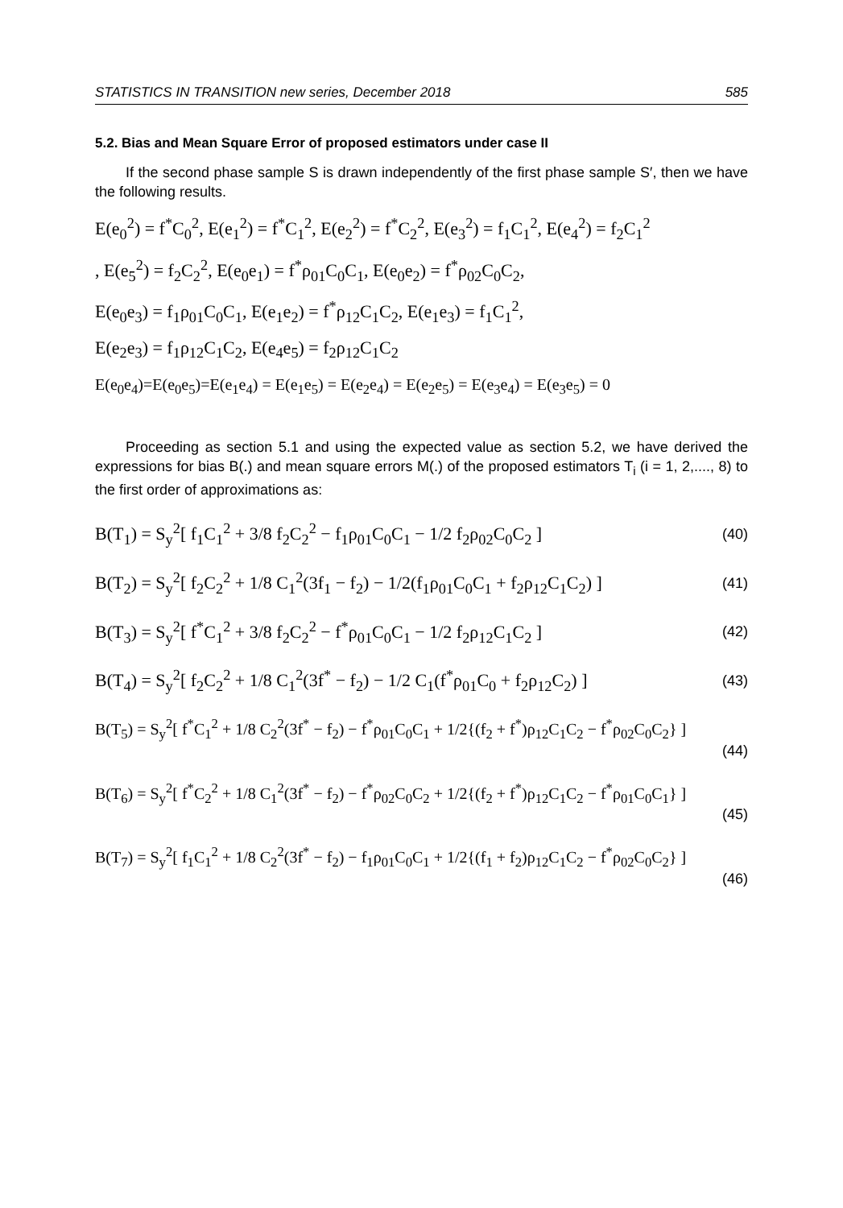STATISTICS IN TRANSITION new series, December 2018 585
5.2. Bias and Mean Square Error of proposed estimators under case II
If the second phase sample S is drawn independently of the first phase sample S′, then we have the following results.
E(e<sub>0</sub><sup>2</sup>) = f<sup>*</sup>C<sub>0</sub><sup>2</sup>, E(e<sub>1</sub><sup>2</sup>) = f<sup>*</sup>C<sub>1</sub><sup>2</sup>, E(e<sub>2</sub><sup>2</sup>) = f<sup>*</sup>C<sub>2</sub><sup>2</sup>, E(e<sub>3</sub><sup>2</sup>) = f<sub>1</sub>C<sub>1</sub><sup>2</sup>, E(e<sub>4</sub><sup>2</sup>) = f<sub>2</sub>C<sub>1</sub><sup>2</sup>
, E(e<sub>5</sub><sup>2</sup>) = f<sub>2</sub>C<sub>2</sub><sup>2</sup>, E(e<sub>0</sub>e<sub>1</sub>) = f<sup>*</sup>ρ<sub>01</sub>C<sub>0</sub>C<sub>1</sub>, E(e<sub>0</sub>e<sub>2</sub>) = f<sup>*</sup>ρ<sub>02</sub>C<sub>0</sub>C<sub>2</sub>,
E(e<sub>0</sub>e<sub>3</sub>) = f<sub>1</sub>ρ<sub>01</sub>C<sub>0</sub>C<sub>1</sub>, E(e<sub>1</sub>e<sub>2</sub>) = f<sup>*</sup>ρ<sub>12</sub>C<sub>1</sub>C<sub>2</sub>, E(e<sub>1</sub>e<sub>3</sub>) = f<sub>1</sub>C<sub>1</sub><sup>2</sup>,
E(e<sub>2</sub>e<sub>3</sub>) = f<sub>1</sub>ρ<sub>12</sub>C<sub>1</sub>C<sub>2</sub>, E(e<sub>4</sub>e<sub>5</sub>) = f<sub>2</sub>ρ<sub>12</sub>C<sub>1</sub>C<sub>2</sub>
E(e<sub>0</sub>e<sub>4</sub>)=E(e<sub>0</sub>e<sub>5</sub>)=E(e<sub>1</sub>e<sub>4</sub>) = E(e<sub>1</sub>e<sub>5</sub>) = E(e<sub>2</sub>e<sub>4</sub>) = E(e<sub>2</sub>e<sub>5</sub>) = E(e<sub>3</sub>e<sub>4</sub>) = E(e<sub>3</sub>e<sub>5</sub>) = 0
Proceeding as section 5.1 and using the expected value as section 5.2, we have derived the expressions for bias B(.) and mean square errors M(.) of the proposed estimators T<sub>i</sub> (i = 1, 2,...., 8) to the first order of approximations as:
B(T<sub>1</sub>) = S<sub>y</sub><sup>2</sup>[ f<sub>1</sub>C<sub>1</sub><sup>2</sup> + 3/8 f<sub>2</sub>C<sub>2</sub><sup>2</sup> − f<sub>1</sub>ρ<sub>01</sub>C<sub>0</sub>C<sub>1</sub> − 1/2 f<sub>2</sub>ρ<sub>02</sub>C<sub>0</sub>C<sub>2</sub> ] (40)
B(T<sub>2</sub>) = S<sub>y</sub><sup>2</sup>[ f<sub>2</sub>C<sub>2</sub><sup>2</sup> + 1/8 C<sub>1</sub><sup>2</sup>(3f<sub>1</sub> − f<sub>2</sub>) − 1/2(f<sub>1</sub>ρ<sub>01</sub>C<sub>0</sub>C<sub>1</sub> + f<sub>2</sub>ρ<sub>12</sub>C<sub>1</sub>C<sub>2</sub>) ] (41)
B(T<sub>3</sub>) = S<sub>y</sub><sup>2</sup>[ f<sup>*</sup>C<sub>1</sub><sup>2</sup> + 3/8 f<sub>2</sub>C<sub>2</sub><sup>2</sup> − f<sup>*</sup>ρ<sub>01</sub>C<sub>0</sub>C<sub>1</sub> − 1/2 f<sub>2</sub>ρ<sub>12</sub>C<sub>1</sub>C<sub>2</sub> ] (42)
B(T<sub>4</sub>) = S<sub>y</sub><sup>2</sup>[ f<sub>2</sub>C<sub>2</sub><sup>2</sup> + 1/8 C<sub>1</sub><sup>2</sup>(3f<sup>*</sup> − f<sub>2</sub>) − 1/2 C<sub>1</sub>(f<sup>*</sup>ρ<sub>01</sub>C<sub>0</sub> + f<sub>2</sub>ρ<sub>12</sub>C<sub>2</sub>) ] (43)
B(T<sub>5</sub>) = S<sub>y</sub><sup>2</sup>[ f<sup>*</sup>C<sub>1</sub><sup>2</sup> + 1/8 C<sub>2</sub><sup>2</sup>(3f<sup>*</sup> − f<sub>2</sub>) − f<sup>*</sup>ρ<sub>01</sub>C<sub>0</sub>C<sub>1</sub> + 1/2{(f<sub>2</sub> + f<sup>*</sup>)ρ<sub>12</sub>C<sub>1</sub>C<sub>2</sub> − f<sup>*</sup>ρ<sub>02</sub>C<sub>0</sub>C<sub>2</sub>} ]
(44)
B(T<sub>6</sub>) = S<sub>y</sub><sup>2</sup>[ f<sup>*</sup>C<sub>2</sub><sup>2</sup> + 1/8 C<sub>1</sub><sup>2</sup>(3f<sup>*</sup> − f<sub>2</sub>) − f<sup>*</sup>ρ<sub>02</sub>C<sub>0</sub>C<sub>2</sub> + 1/2{(f<sub>2</sub> + f<sup>*</sup>)ρ<sub>12</sub>C<sub>1</sub>C<sub>2</sub> − f<sup>*</sup>ρ<sub>01</sub>C<sub>0</sub>C<sub>1</sub>} ]
(45)
B(T<sub>7</sub>) = S<sub>y</sub><sup>2</sup>[ f<sub>1</sub>C<sub>1</sub><sup>2</sup> + 1/8 C<sub>2</sub><sup>2</sup>(3f<sup>*</sup> − f<sub>2</sub>) − f<sub>1</sub>ρ<sub>01</sub>C<sub>0</sub>C<sub>1</sub> + 1/2{(f<sub>1</sub> + f<sub>2</sub>)ρ<sub>12</sub>C<sub>1</sub>C<sub>2</sub> − f<sup>*</sup>ρ<sub>02</sub>C<sub>0</sub>C<sub>2</sub>} ]
(46)